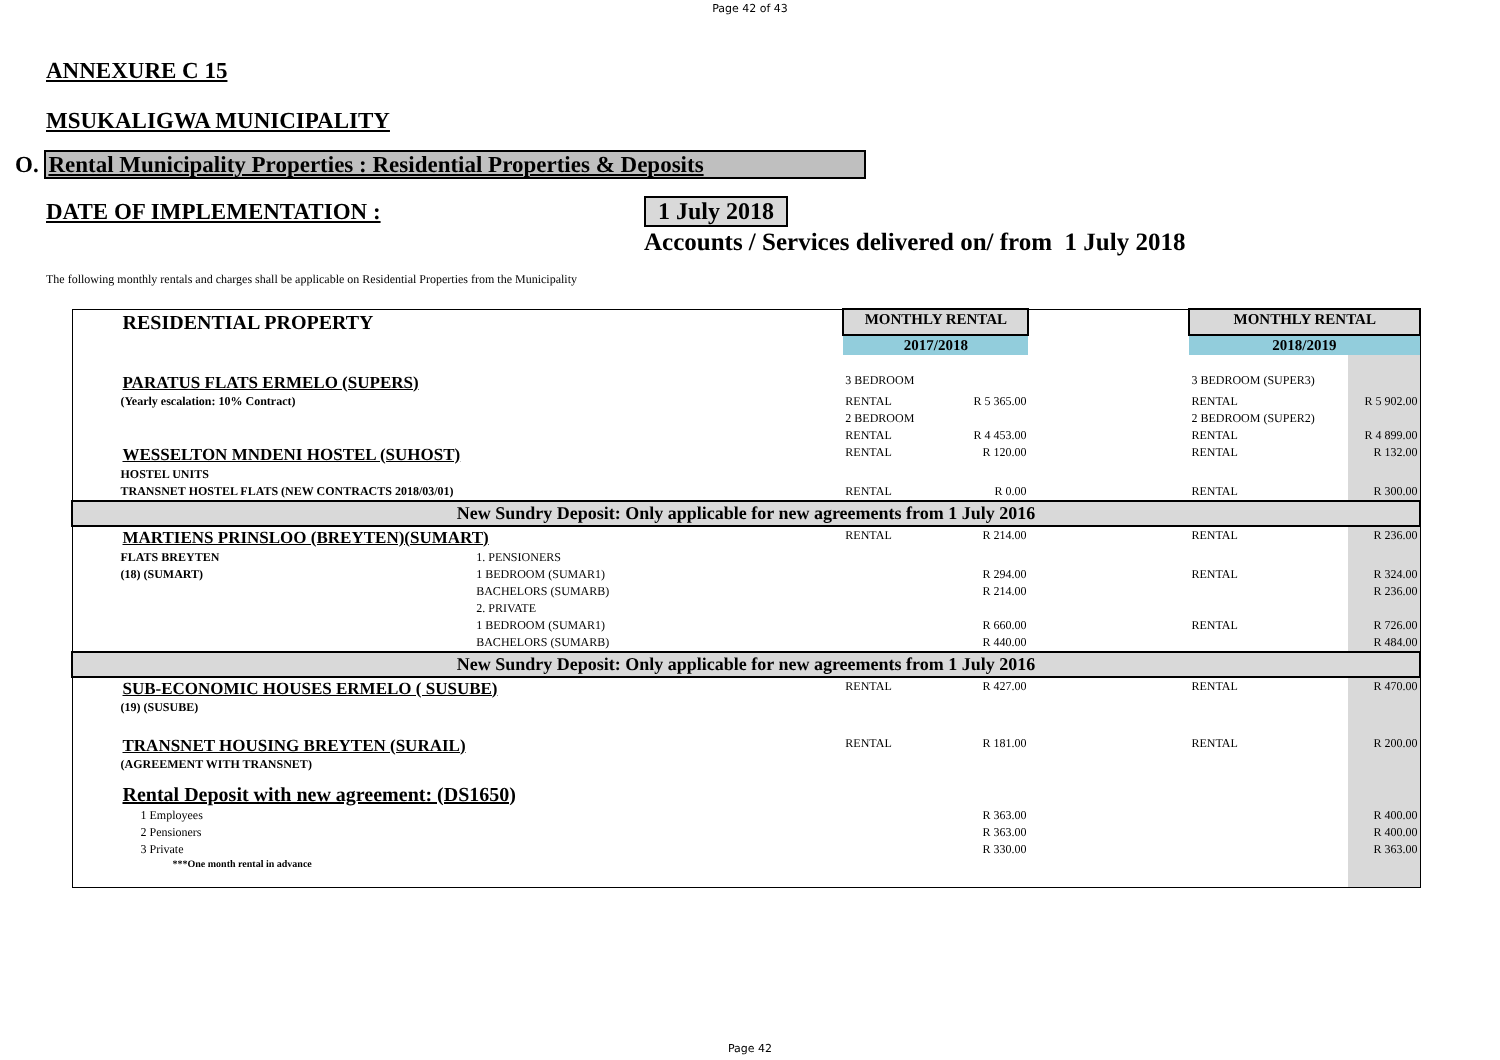Page 42 of 43
ANNEXURE C 15
MSUKALIGWA MUNICIPALITY
O. Rental Municipality Properties : Residential Properties & Deposits
DATE OF IMPLEMENTATION : 1 July 2018
Accounts / Services delivered on/ from 1 July 2018
The following monthly rentals and charges shall be applicable on Residential Properties from the Municipality
| RESIDENTIAL PROPERTY | | MONTHLY RENTAL | | | MONTHLY RENTAL | |
| | | 2017/2018 | | | 2018/2019 | |
| PARATUS FLATS ERMELO (SUPERS) | | 3 BEDROOM | | | 3 BEDROOM (SUPER3) | |
| (Yearly escalation: 10% Contract) | | RENTAL | R 5 365.00 | | RENTAL | R 5 902.00 |
| | | 2 BEDROOM | | | 2 BEDROOM (SUPER2) | |
| | | RENTAL | R 4 453.00 | | RENTAL | R 4 899.00 |
| WESSELTON MNDENI HOSTEL (SUHOST) | | RENTAL | R 120.00 | | RENTAL | R 132.00 |
| HOSTEL UNITS | | | | | | |
| TRANSNET HOSTEL FLATS (NEW CONTRACTS 2018/03/01) | | RENTAL | R 0.00 | | RENTAL | R 300.00 |
| New Sundry Deposit: Only applicable for new agreements from 1 July 2016 | | | | | | |
| MARTIENS PRINSLOO (BREYTEN)(SUMART) | | RENTAL | R 214.00 | | RENTAL | R 236.00 |
| FLATS BREYTEN | 1. PENSIONERS | | | | | |
| (18) (SUMART) | 1 BEDROOM (SUMAR1) | | R 294.00 | | RENTAL | R 324.00 |
| | BACHELORS (SUMARB) | | R 214.00 | | | R 236.00 |
| | 2. PRIVATE | | | | | |
| | 1 BEDROOM (SUMAR1) | | R 660.00 | | RENTAL | R 726.00 |
| | BACHELORS (SUMARB) | | R 440.00 | | | R 484.00 |
| New Sundry Deposit: Only applicable for new agreements from 1 July 2016 | | | | | | |
| SUB-ECONOMIC HOUSES ERMELO ( SUSUBE) | | RENTAL | R 427.00 | | RENTAL | R 470.00 |
| (19) (SUSUBE) | | | | | | |
| TRANSNET HOUSING BREYTEN (SURAIL) | | RENTAL | R 181.00 | | RENTAL | R 200.00 |
| (AGREEMENT WITH TRANSNET) | | | | | | |
| Rental Deposit with new agreement: (DS1650) | | | | | | |
| 1 Employees | | | R 363.00 | | | R 400.00 |
| 2 Pensioners | | | R 363.00 | | | R 400.00 |
| 3 Private | | | R 330.00 | | | R 363.00 |
| ***One month rental in advance | | | | | | |
Page 42